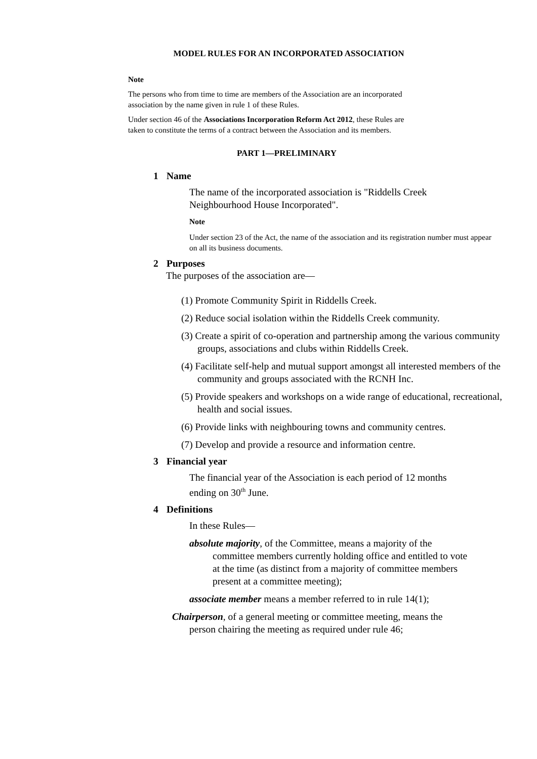MODEL RULES FOR AN INCORPORATED ASSOCIATION
Note
The persons who from time to time are members of the Association are an incorporated association by the name given in rule 1 of these Rules.
Under section 46 of the Associations Incorporation Reform Act 2012, these Rules are taken to constitute the terms of a contract between the Association and its members.
PART 1—PRELIMINARY
1 Name
The name of the incorporated association is "Riddells Creek Neighbourhood House Incorporated".
Note
Under section 23 of the Act, the name of the association and its registration number must appear on all its business documents.
2 Purposes
The purposes of the association are—
(1) Promote Community Spirit in Riddells Creek.
(2) Reduce social isolation within the Riddells Creek community.
(3) Create a spirit of co-operation and partnership among the various community groups, associations and clubs within Riddells Creek.
(4) Facilitate self-help and mutual support amongst all interested members of the community and groups associated with the RCNH Inc.
(5) Provide speakers and workshops on a wide range of educational, recreational, health and social issues.
(6) Provide links with neighbouring towns and community centres.
(7) Develop and provide a resource and information centre.
3 Financial year
The financial year of the Association is each period of 12 months ending on 30<sup>th</sup> June.
4 Definitions
In these Rules—
absolute majority, of the Committee, means a majority of the committee members currently holding office and entitled to vote at the time (as distinct from a majority of committee members present at a committee meeting);
associate member means a member referred to in rule 14(1);
Chairperson, of a general meeting or committee meeting, means the person chairing the meeting as required under rule 46;